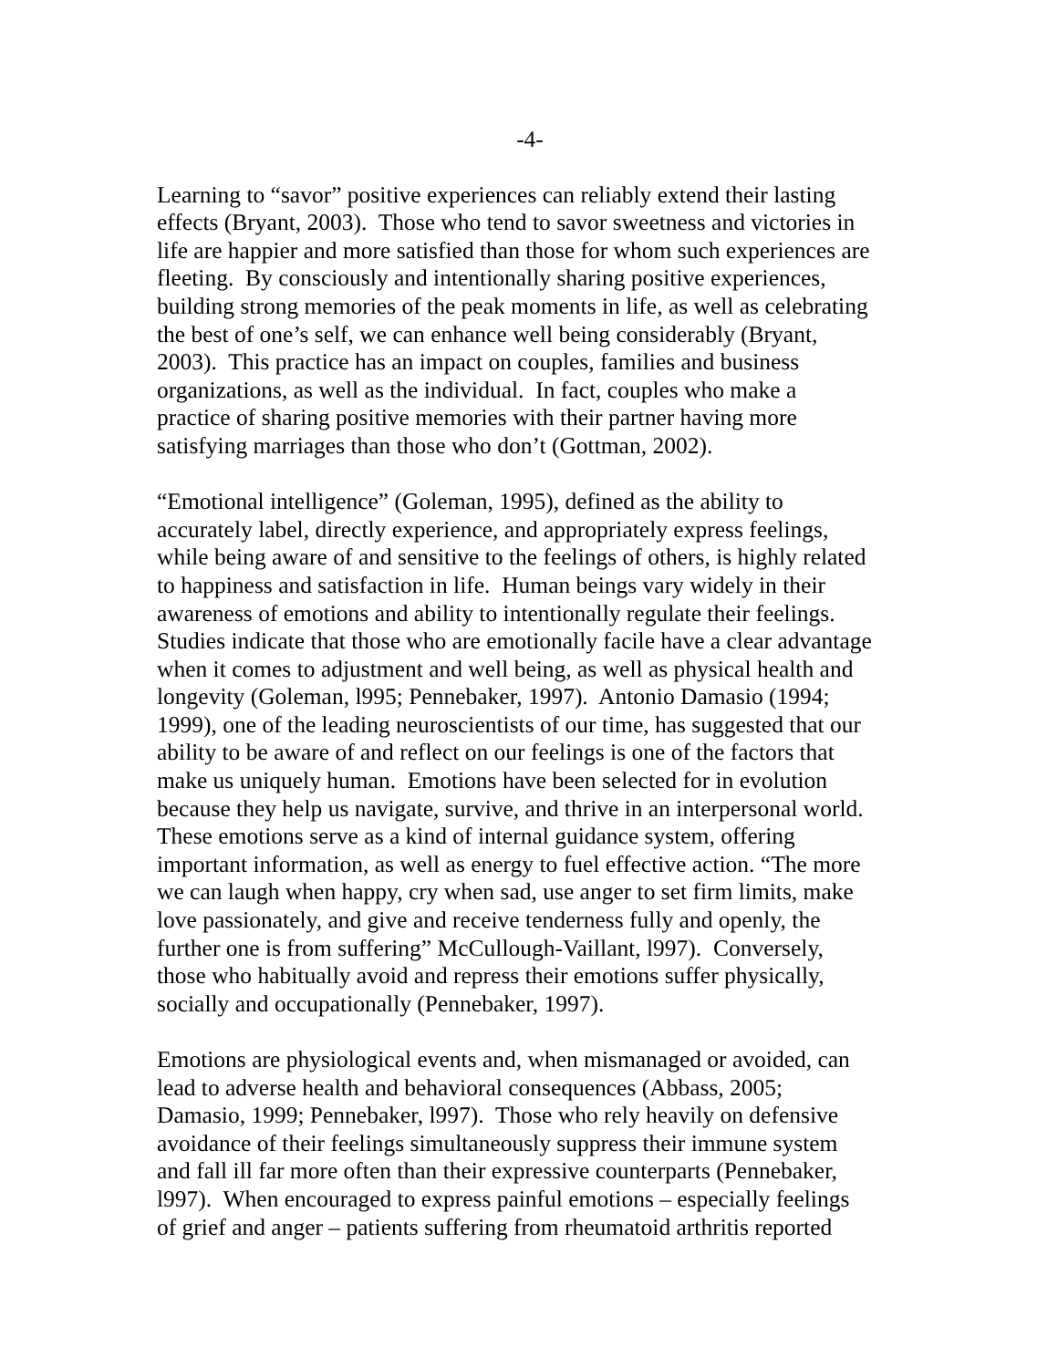-4-
Learning to “savor” positive experiences can reliably extend their lasting
effects (Bryant, 2003). Those who tend to savor sweetness and victories in
life are happier and more satisfied than those for whom such experiences are
fleeting. By consciously and intentionally sharing positive experiences,
building strong memories of the peak moments in life, as well as celebrating
the best of one’s self, we can enhance well being considerably (Bryant,
2003). This practice has an impact on couples, families and business
organizations, as well as the individual. In fact, couples who make a
practice of sharing positive memories with their partner having more
satisfying marriages than those who don’t (Gottman, 2002).
“Emotional intelligence” (Goleman, 1995), defined as the ability to
accurately label, directly experience, and appropriately express feelings,
while being aware of and sensitive to the feelings of others, is highly related
to happiness and satisfaction in life. Human beings vary widely in their
awareness of emotions and ability to intentionally regulate their feelings.
Studies indicate that those who are emotionally facile have a clear advantage
when it comes to adjustment and well being, as well as physical health and
longevity (Goleman, l995; Pennebaker, 1997). Antonio Damasio (1994;
1999), one of the leading neuroscientists of our time, has suggested that our
ability to be aware of and reflect on our feelings is one of the factors that
make us uniquely human. Emotions have been selected for in evolution
because they help us navigate, survive, and thrive in an interpersonal world.
These emotions serve as a kind of internal guidance system, offering
important information, as well as energy to fuel effective action. “The more
we can laugh when happy, cry when sad, use anger to set firm limits, make
love passionately, and give and receive tenderness fully and openly, the
further one is from suffering” McCullough-Vaillant, l997). Conversely,
those who habitually avoid and repress their emotions suffer physically,
socially and occupationally (Pennebaker, 1997).
Emotions are physiological events and, when mismanaged or avoided, can
lead to adverse health and behavioral consequences (Abbass, 2005;
Damasio, 1999; Pennebaker, l997). Those who rely heavily on defensive
avoidance of their feelings simultaneously suppress their immune system
and fall ill far more often than their expressive counterparts (Pennebaker,
l997). When encouraged to express painful emotions – especially feelings
of grief and anger – patients suffering from rheumatoid arthritis reported